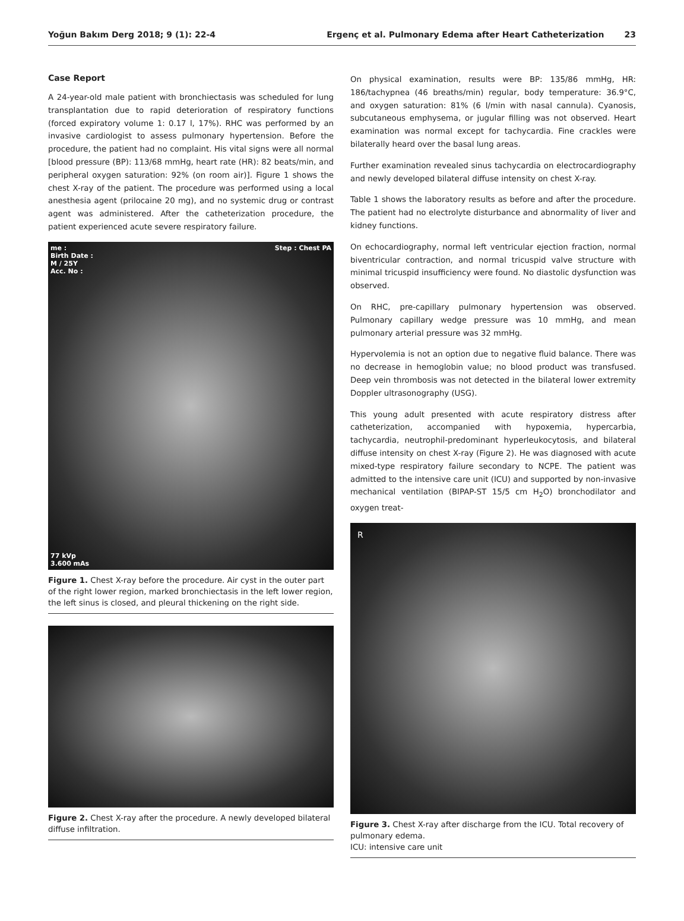Yoğun Bakım Derg 2018; 9 (1): 22-4 Ergenç et al. Pulmonary Edema after Heart Catheterization 23
Case Report
A 24-year-old male patient with bronchiectasis was scheduled for lung transplantation due to rapid deterioration of respiratory functions (forced expiratory volume 1: 0.17 l, 17%). RHC was performed by an invasive cardiologist to assess pulmonary hypertension. Before the procedure, the patient had no complaint. His vital signs were all normal [blood pressure (BP): 113/68 mmHg, heart rate (HR): 82 beats/min, and peripheral oxygen saturation: 92% (on room air)]. Figure 1 shows the chest X-ray of the patient. The procedure was performed using a local anesthesia agent (prilocaine 20 mg), and no systemic drug or contrast agent was administered. After the catheterization procedure, the patient experienced acute severe respiratory failure.
me :
Birth Date :
M / 25Y
Acc. No : Step : Chest PA
77 kVp
3.600 mAs
Figure 1. Chest X-ray before the procedure. Air cyst in the outer part of the right lower region, marked bronchiectasis in the left lower region, the left sinus is closed, and pleural thickening on the right side.
Figure 2. Chest X-ray after the procedure. A newly developed bilateral diffuse infiltration.
On physical examination, results were BP: 135/86 mmHg, HR: 186/tachypnea (46 breaths/min) regular, body temperature: 36.9°C, and oxygen saturation: 81% (6 l/min with nasal cannula). Cyanosis, subcutaneous emphysema, or jugular filling was not observed. Heart examination was normal except for tachycardia. Fine crackles were bilaterally heard over the basal lung areas.
Further examination revealed sinus tachycardia on electrocardiography and newly developed bilateral diffuse intensity on chest X-ray.
Table 1 shows the laboratory results as before and after the procedure. The patient had no electrolyte disturbance and abnormality of liver and kidney functions.
On echocardiography, normal left ventricular ejection fraction, normal biventricular contraction, and normal tricuspid valve structure with minimal tricuspid insufficiency were found. No diastolic dysfunction was observed.
On RHC, pre-capillary pulmonary hypertension was observed. Pulmonary capillary wedge pressure was 10 mmHg, and mean pulmonary arterial pressure was 32 mmHg.
Hypervolemia is not an option due to negative fluid balance. There was no decrease in hemoglobin value; no blood product was transfused. Deep vein thrombosis was not detected in the bilateral lower extremity Doppler ultrasonography (USG).
This young adult presented with acute respiratory distress after catheterization, accompanied with hypoxemia, hypercarbia, tachycardia, neutrophil-predominant hyperleukocytosis, and bilateral diffuse intensity on chest X-ray (Figure 2). He was diagnosed with acute mixed-type respiratory failure secondary to NCPE. The patient was admitted to the intensive care unit (ICU) and supported by non-invasive mechanical ventilation (BIPAP-ST 15/5 cm H<sub>2</sub>O) bronchodilator and oxygen treat-
R
Figure 3. Chest X-ray after discharge from the ICU. Total recovery of pulmonary edema.
ICU: intensive care unit